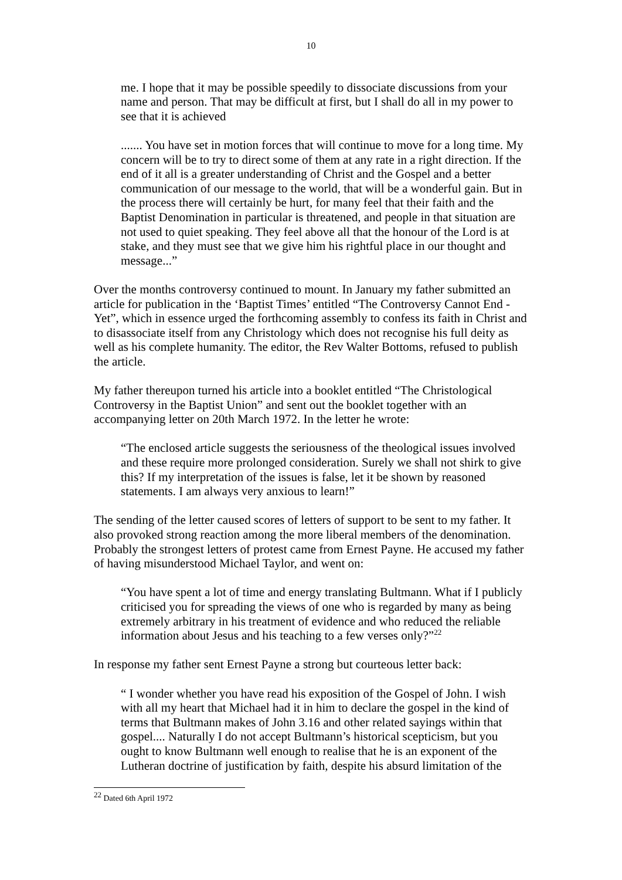10
me. I hope that it may be possible speedily to dissociate discussions from your name and person. That may be difficult at first, but I shall do all in my power to see that it is achieved
....... You have set in motion forces that will continue to move for a long time. My concern will be to try to direct some of them at any rate in a right direction. If the end of it all is a greater understanding of Christ and the Gospel and a better communication of our message to the world, that will be a wonderful gain. But in the process there will certainly be hurt, for many feel that their faith and the Baptist Denomination in particular is threatened, and people in that situation are not used to quiet speaking. They feel above all that the honour of the Lord is at stake, and they must see that we give him his rightful place in our thought and message...”
Over the months controversy continued to mount. In January my father submitted an article for publication in the ‘Baptist Times’ entitled “The Controversy Cannot End - Yet”, which in essence urged the forthcoming assembly to confess its faith in Christ and to disassociate itself from any Christology which does not recognise his full deity as well as his complete humanity. The editor, the Rev Walter Bottoms, refused to publish the article.
My father thereupon turned his article into a booklet entitled “The Christological Controversy in the Baptist Union” and sent out the booklet together with an accompanying letter on 20th March 1972. In the letter he wrote:
“The enclosed article suggests the seriousness of the theological issues involved and these require more prolonged consideration. Surely we shall not shirk to give this? If my interpretation of the issues is false, let it be shown by reasoned statements. I am always very anxious to learn!”
The sending of the letter caused scores of letters of support to be sent to my father. It also provoked strong reaction among the more liberal members of the denomination. Probably the strongest letters of protest came from Ernest Payne. He accused my father of having misunderstood Michael Taylor, and went on:
“You have spent a lot of time and energy translating Bultmann. What if I publicly criticised you for spreading the views of one who is regarded by many as being extremely arbitrary in his treatment of evidence and who reduced the reliable information about Jesus and his teaching to a few verses only?”<sup>22</sup>
In response my father sent Ernest Payne a strong but courteous letter back:
“ I wonder whether you have read his exposition of the Gospel of John. I wish with all my heart that Michael had it in him to declare the gospel in the kind of terms that Bultmann makes of John 3.16 and other related sayings within that gospel.... Naturally I do not accept Bultmann’s historical scepticism, but you ought to know Bultmann well enough to realise that he is an exponent of the Lutheran doctrine of justification by faith, despite his absurd limitation of the
<sup>22</sup> Dated 6th April 1972